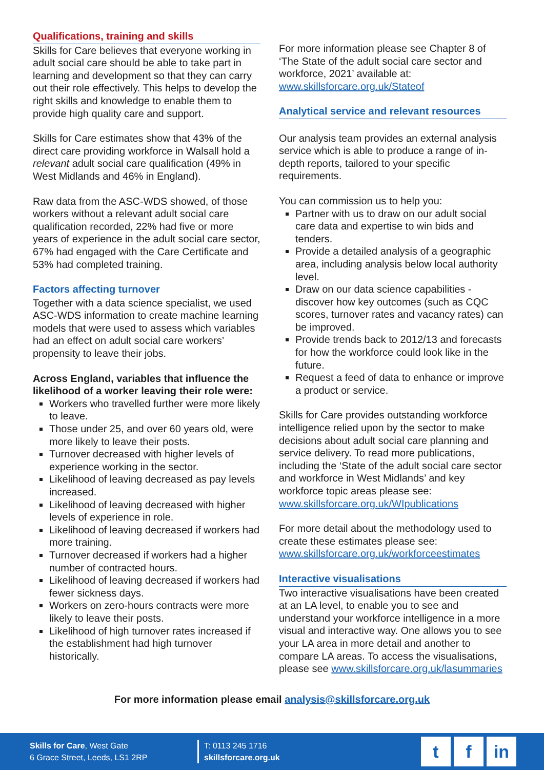Qualifications, training and skills
Skills for Care believes that everyone working in adult social care should be able to take part in learning and development so that they can carry out their role effectively. This helps to develop the right skills and knowledge to enable them to provide high quality care and support.
Skills for Care estimates show that 43% of the direct care providing workforce in Walsall hold a relevant adult social care qualification (49% in West Midlands and 46% in England).
Raw data from the ASC-WDS showed, of those workers without a relevant adult social care qualification recorded, 22% had five or more years of experience in the adult social care sector, 67% had engaged with the Care Certificate and 53% had completed training.
Factors affecting turnover
Together with a data science specialist, we used ASC-WDS information to create machine learning models that were used to assess which variables had an effect on adult social care workers’ propensity to leave their jobs.
Across England, variables that influence the likelihood of a worker leaving their role were:
Workers who travelled further were more likely to leave.
Those under 25, and over 60 years old, were more likely to leave their posts.
Turnover decreased with higher levels of experience working in the sector.
Likelihood of leaving decreased as pay levels increased.
Likelihood of leaving decreased with higher levels of experience in role.
Likelihood of leaving decreased if workers had more training.
Turnover decreased if workers had a higher number of contracted hours.
Likelihood of leaving decreased if workers had fewer sickness days.
Workers on zero-hours contracts were more likely to leave their posts.
Likelihood of high turnover rates increased if the establishment had high turnover historically.
For more information please see Chapter 8 of ‘The State of the adult social care sector and workforce, 2021’ available at: www.skillsforcare.org.uk/Stateof
Analytical service and relevant resources
Our analysis team provides an external analysis service which is able to produce a range of in-depth reports, tailored to your specific requirements.
You can commission us to help you:
Partner with us to draw on our adult social care data and expertise to win bids and tenders.
Provide a detailed analysis of a geographic area, including analysis below local authority level.
Draw on our data science capabilities - discover how key outcomes (such as CQC scores, turnover rates and vacancy rates) can be improved.
Provide trends back to 2012/13 and forecasts for how the workforce could look like in the future.
Request a feed of data to enhance or improve a product or service.
Skills for Care provides outstanding workforce intelligence relied upon by the sector to make decisions about adult social care planning and service delivery. To read more publications, including the ‘State of the adult social care sector and workforce in West Midlands’ and key workforce topic areas please see: www.skillsforcare.org.uk/WIpublications
For more detail about the methodology used to create these estimates please see: www.skillsforcare.org.uk/workforceestimates
Interactive visualisations
Two interactive visualisations have been created at an LA level, to enable you to see and understand your workforce intelligence in a more visual and interactive way. One allows you to see your LA area in more detail and another to compare LA areas. To access the visualisations, please see www.skillsforcare.org.uk/lasummaries
For more information please email analysis@skillsforcare.org.uk
Skills for Care, West Gate
6 Grace Street, Leeds, LS1 2RP
T: 0113 245 1716
skillsforcare.org.uk
tf in